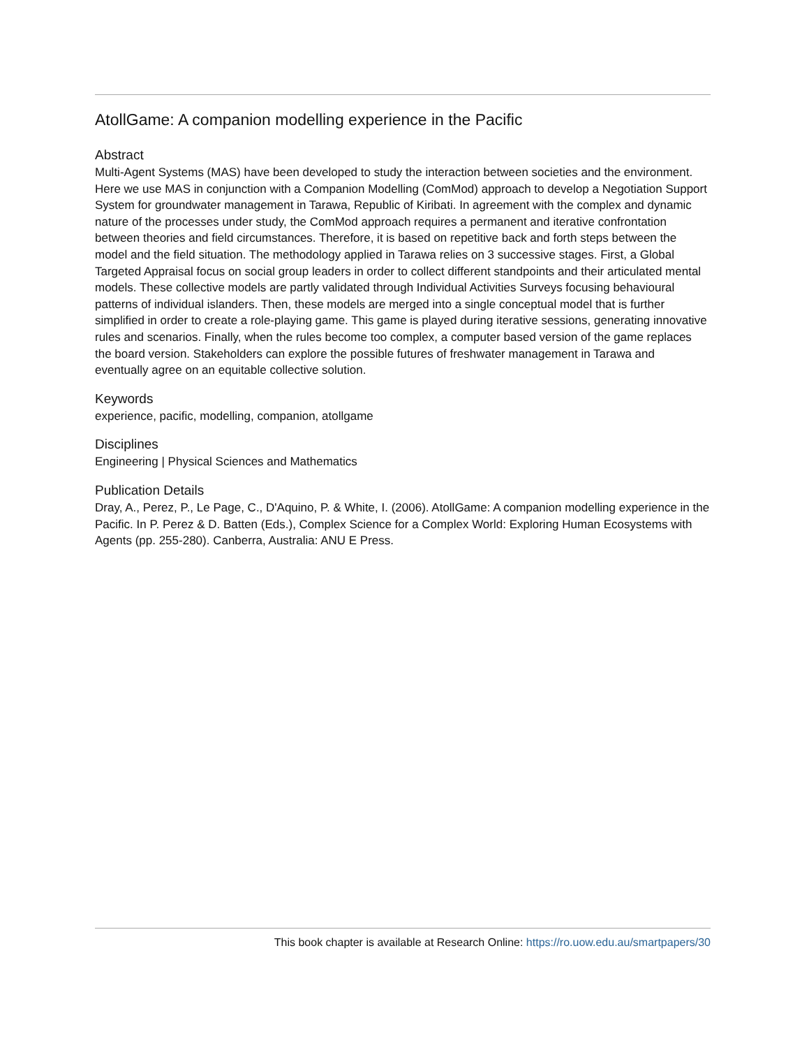AtollGame: A companion modelling experience in the Pacific
Abstract
Multi-Agent Systems (MAS) have been developed to study the interaction between societies and the environment. Here we use MAS in conjunction with a Companion Modelling (ComMod) approach to develop a Negotiation Support System for groundwater management in Tarawa, Republic of Kiribati. In agreement with the complex and dynamic nature of the processes under study, the ComMod approach requires a permanent and iterative confrontation between theories and field circumstances. Therefore, it is based on repetitive back and forth steps between the model and the field situation. The methodology applied in Tarawa relies on 3 successive stages. First, a Global Targeted Appraisal focus on social group leaders in order to collect different standpoints and their articulated mental models. These collective models are partly validated through Individual Activities Surveys focusing behavioural patterns of individual islanders. Then, these models are merged into a single conceptual model that is further simplified in order to create a role-playing game. This game is played during iterative sessions, generating innovative rules and scenarios. Finally, when the rules become too complex, a computer based version of the game replaces the board version. Stakeholders can explore the possible futures of freshwater management in Tarawa and eventually agree on an equitable collective solution.
Keywords
experience, pacific, modelling, companion, atollgame
Disciplines
Engineering | Physical Sciences and Mathematics
Publication Details
Dray, A., Perez, P., Le Page, C., D'Aquino, P. & White, I. (2006). AtollGame: A companion modelling experience in the Pacific. In P. Perez & D. Batten (Eds.), Complex Science for a Complex World: Exploring Human Ecosystems with Agents (pp. 255-280). Canberra, Australia: ANU E Press.
This book chapter is available at Research Online: https://ro.uow.edu.au/smartpapers/30